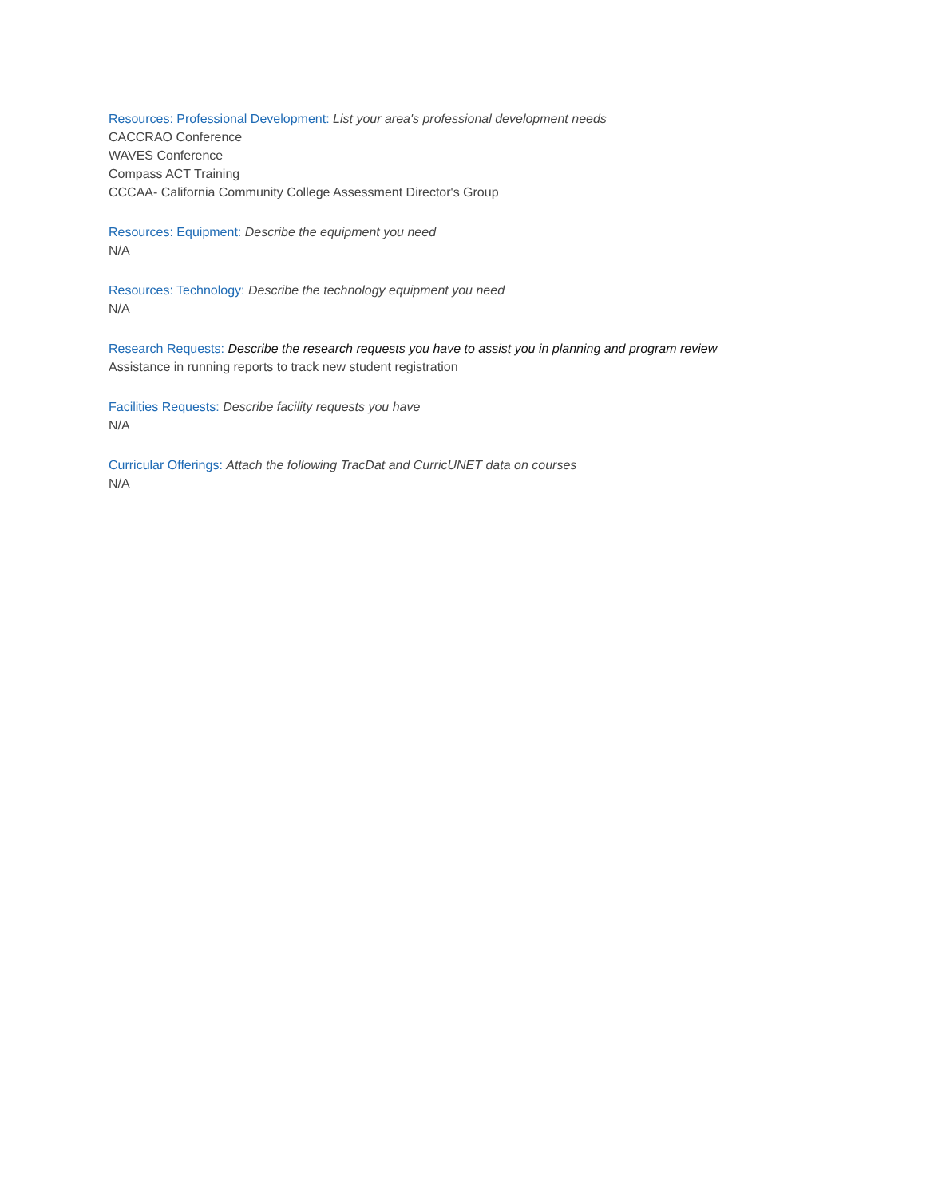Resources: Professional Development: List your area's professional development needs
CACCRAO Conference
WAVES Conference
Compass ACT Training
CCCAA- California Community College Assessment Director's Group
Resources: Equipment: Describe the equipment you need
N/A
Resources: Technology: Describe the technology equipment you need
N/A
Research Requests: Describe the research requests you have to assist you in planning and program review
Assistance in running reports to track new student registration
Facilities Requests: Describe facility requests you have
N/A
Curricular Offerings: Attach the following TracDat and CurricUNET data on courses
N/A